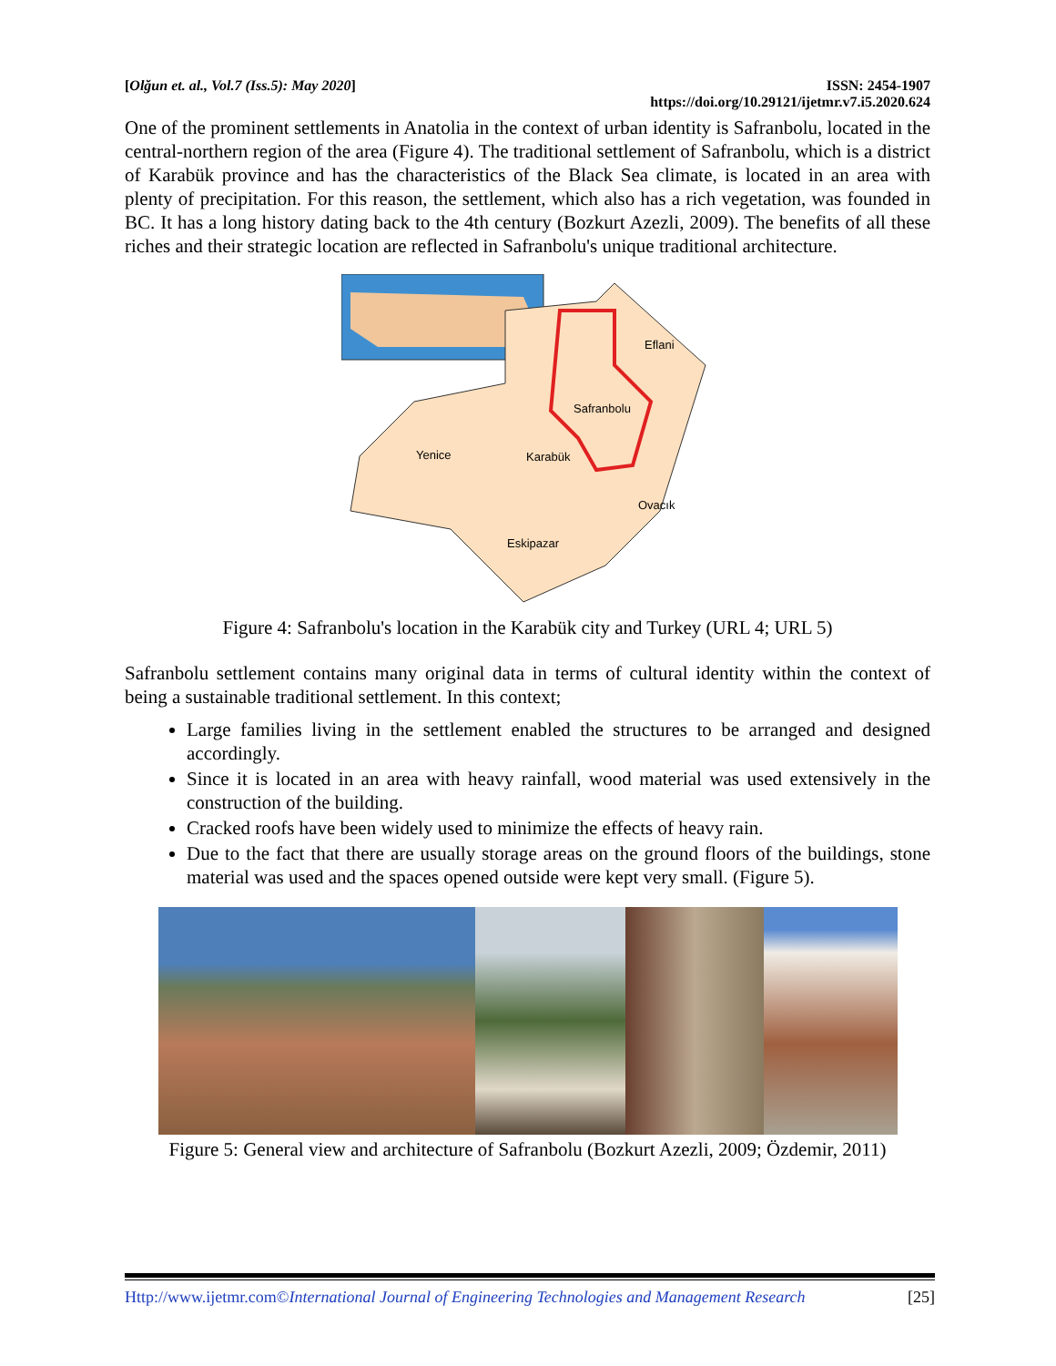[Olğun et. al., Vol.7 (Iss.5): May 2020]
ISSN: 2454-1907
https://doi.org/10.29121/ijetmr.v7.i5.2020.624
One of the prominent settlements in Anatolia in the context of urban identity is Safranbolu, located in the central-northern region of the area (Figure 4). The traditional settlement of Safranbolu, which is a district of Karabük province and has the characteristics of the Black Sea climate, is located in an area with plenty of precipitation. For this reason, the settlement, which also has a rich vegetation, was founded in BC. It has a long history dating back to the 4th century (Bozkurt Azezli, 2009). The benefits of all these riches and their strategic location are reflected in Safranbolu's unique traditional architecture.
Eflani
Safranbolu
Yenice
Karabük
Ovacık
Eskipazar
Figure 4: Safranbolu's location in the Karabük city and Turkey (URL 4; URL 5)
Safranbolu settlement contains many original data in terms of cultural identity within the context of being a sustainable traditional settlement. In this context;
Large families living in the settlement enabled the structures to be arranged and designed accordingly.
Since it is located in an area with heavy rainfall, wood material was used extensively in the construction of the building.
Cracked roofs have been widely used to minimize the effects of heavy rain.
Due to the fact that there are usually storage areas on the ground floors of the buildings, stone material was used and the spaces opened outside were kept very small. (Figure 5).
Figure 5: General view and architecture of Safranbolu (Bozkurt Azezli, 2009; Özdemir, 2011)
Http://www.ijetmr.com©International Journal of Engineering Technologies and Management Research [25]